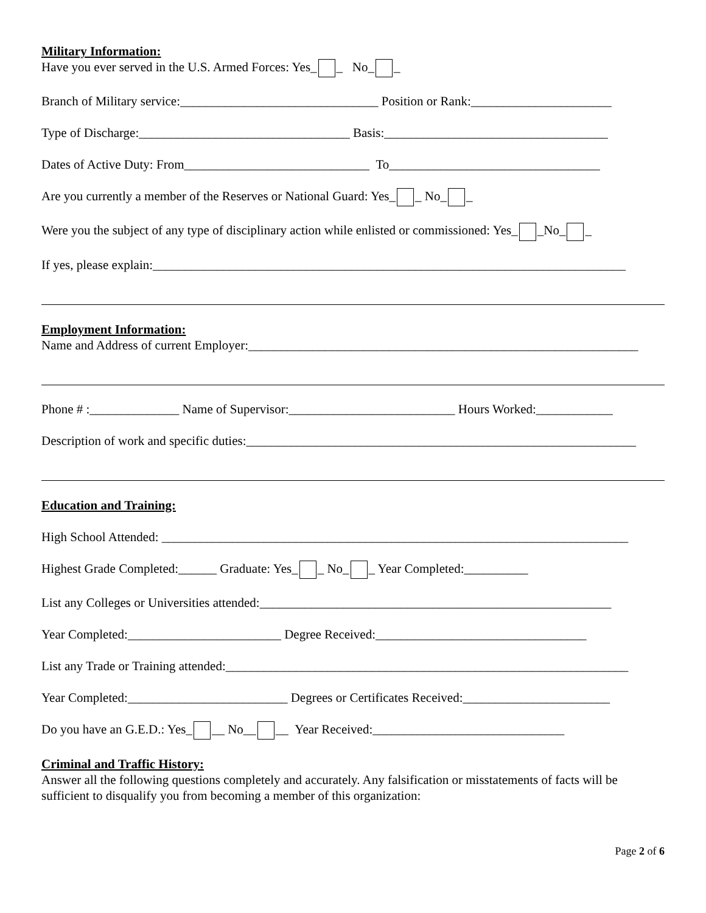Military Information:
Have you ever served in the U.S. Armed Forces: Yes_ _ No_ _
Branch of Military service:_______________________________ Position or Rank:______________________
Type of Discharge:_________________________________ Basis:___________________________________
Dates of Active Duty: From_____________________________ To_________________________________
Are you currently a member of the Reserves or National Guard: Yes_ _ No_ _
Were you the subject of any type of disciplinary action while enlisted or commissioned: Yes_ _No_ _
If yes, please explain:__________________________________________________________________________
Employment Information:
Name and Address of current Employer:_____________________________________________________________
Phone # :______________ Name of Supervisor:__________________________ Hours Worked:____________
Description of work and specific duties:_____________________________________________________________
Education and Training:
High School Attended: _________________________________________________________________________
Highest Grade Completed:______ Graduate: Yes_ _ No_ _ Year Completed:__________
List any Colleges or Universities attended:_______________________________________________________
Year Completed:________________________ Degree Received:_________________________________
List any Trade or Training attended:_______________________________________________________________
Year Completed:_________________________ Degrees or Certificates Received:_______________________
Do you have an G.E.D.: Yes_ __ No__ __ Year Received:______________________________
Criminal and Traffic History:
Answer all the following questions completely and accurately. Any falsification or misstatements of facts will be sufficient to disqualify you from becoming a member of this organization:
Page 2 of 6